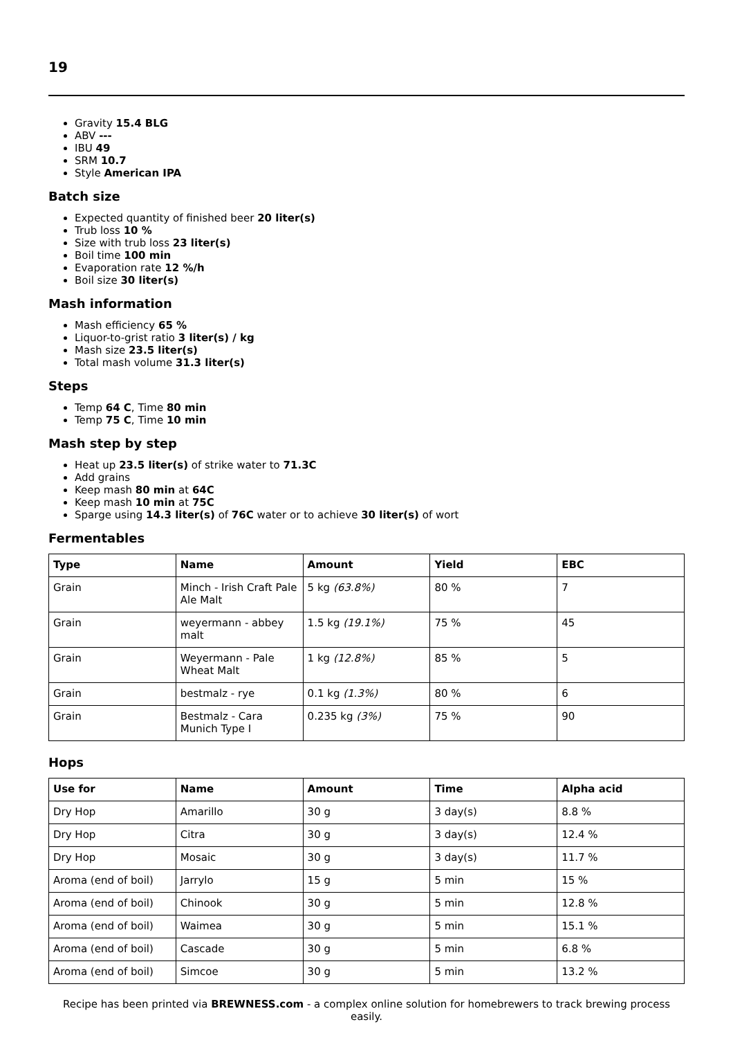19
Gravity 15.4 BLG
ABV ---
IBU 49
SRM 10.7
Style American IPA
Batch size
Expected quantity of finished beer 20 liter(s)
Trub loss 10 %
Size with trub loss 23 liter(s)
Boil time 100 min
Evaporation rate 12 %/h
Boil size 30 liter(s)
Mash information
Mash efficiency 65 %
Liquor-to-grist ratio 3 liter(s) / kg
Mash size 23.5 liter(s)
Total mash volume 31.3 liter(s)
Steps
Temp 64 C, Time 80 min
Temp 75 C, Time 10 min
Mash step by step
Heat up 23.5 liter(s) of strike water to 71.3C
Add grains
Keep mash 80 min at 64C
Keep mash 10 min at 75C
Sparge using 14.3 liter(s) of 76C water or to achieve 30 liter(s) of wort
Fermentables
| Type | Name | Amount | Yield | EBC |
| --- | --- | --- | --- | --- |
| Grain | Minch - Irish Craft Pale Ale Malt | 5 kg (63.8%) | 80 % | 7 |
| Grain | weyermann - abbey malt | 1.5 kg (19.1%) | 75 % | 45 |
| Grain | Weyermann - Pale Wheat Malt | 1 kg (12.8%) | 85 % | 5 |
| Grain | bestmalz - rye | 0.1 kg (1.3%) | 80 % | 6 |
| Grain | Bestmalz - Cara Munich Type I | 0.235 kg (3%) | 75 % | 90 |
Hops
| Use for | Name | Amount | Time | Alpha acid |
| --- | --- | --- | --- | --- |
| Dry Hop | Amarillo | 30 g | 3 day(s) | 8.8 % |
| Dry Hop | Citra | 30 g | 3 day(s) | 12.4 % |
| Dry Hop | Mosaic | 30 g | 3 day(s) | 11.7 % |
| Aroma (end of boil) | Jarrylo | 15 g | 5 min | 15 % |
| Aroma (end of boil) | Chinook | 30 g | 5 min | 12.8 % |
| Aroma (end of boil) | Waimea | 30 g | 5 min | 15.1 % |
| Aroma (end of boil) | Cascade | 30 g | 5 min | 6.8 % |
| Aroma (end of boil) | Simcoe | 30 g | 5 min | 13.2 % |
Recipe has been printed via BREWNESS.com - a complex online solution for homebrewers to track brewing process easily.